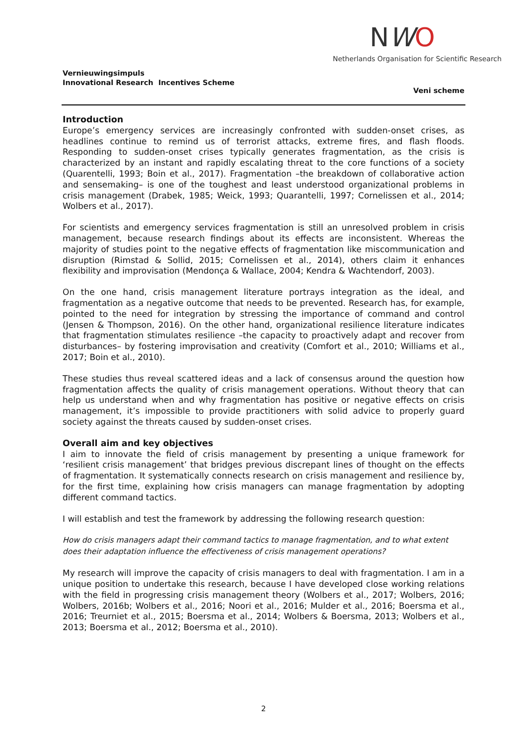NWO
Netherlands Organisation for Scientific Research
Vernieuwingsimpuls
Innovational Research Incentives Scheme
Veni scheme
Introduction
Europe’s emergency services are increasingly confronted with sudden-onset crises, as headlines continue to remind us of terrorist attacks, extreme fires, and flash floods. Responding to sudden-onset crises typically generates fragmentation, as the crisis is characterized by an instant and rapidly escalating threat to the core functions of a society (Quarentelli, 1993; Boin et al., 2017). Fragmentation –the breakdown of collaborative action and sensemaking– is one of the toughest and least understood organizational problems in crisis management (Drabek, 1985; Weick, 1993; Quarantelli, 1997; Cornelissen et al., 2014; Wolbers et al., 2017).
For scientists and emergency services fragmentation is still an unresolved problem in crisis management, because research findings about its effects are inconsistent. Whereas the majority of studies point to the negative effects of fragmentation like miscommunication and disruption (Rimstad & Sollid, 2015; Cornelissen et al., 2014), others claim it enhances flexibility and improvisation (Mendonça & Wallace, 2004; Kendra & Wachtendorf, 2003).
On the one hand, crisis management literature portrays integration as the ideal, and fragmentation as a negative outcome that needs to be prevented. Research has, for example, pointed to the need for integration by stressing the importance of command and control (Jensen & Thompson, 2016). On the other hand, organizational resilience literature indicates that fragmentation stimulates resilience –the capacity to proactively adapt and recover from disturbances– by fostering improvisation and creativity (Comfort et al., 2010; Williams et al., 2017; Boin et al., 2010).
These studies thus reveal scattered ideas and a lack of consensus around the question how fragmentation affects the quality of crisis management operations. Without theory that can help us understand when and why fragmentation has positive or negative effects on crisis management, it’s impossible to provide practitioners with solid advice to properly guard society against the threats caused by sudden-onset crises.
Overall aim and key objectives
I aim to innovate the field of crisis management by presenting a unique framework for ‘resilient crisis management’ that bridges previous discrepant lines of thought on the effects of fragmentation. It systematically connects research on crisis management and resilience by, for the first time, explaining how crisis managers can manage fragmentation by adopting different command tactics.
I will establish and test the framework by addressing the following research question:
How do crisis managers adapt their command tactics to manage fragmentation, and to what extent does their adaptation influence the effectiveness of crisis management operations?
My research will improve the capacity of crisis managers to deal with fragmentation. I am in a unique position to undertake this research, because I have developed close working relations with the field in progressing crisis management theory (Wolbers et al., 2017; Wolbers, 2016; Wolbers, 2016b; Wolbers et al., 2016; Noori et al., 2016; Mulder et al., 2016; Boersma et al., 2016; Treurniet et al., 2015; Boersma et al., 2014; Wolbers & Boersma, 2013; Wolbers et al., 2013; Boersma et al., 2012; Boersma et al., 2010).
2